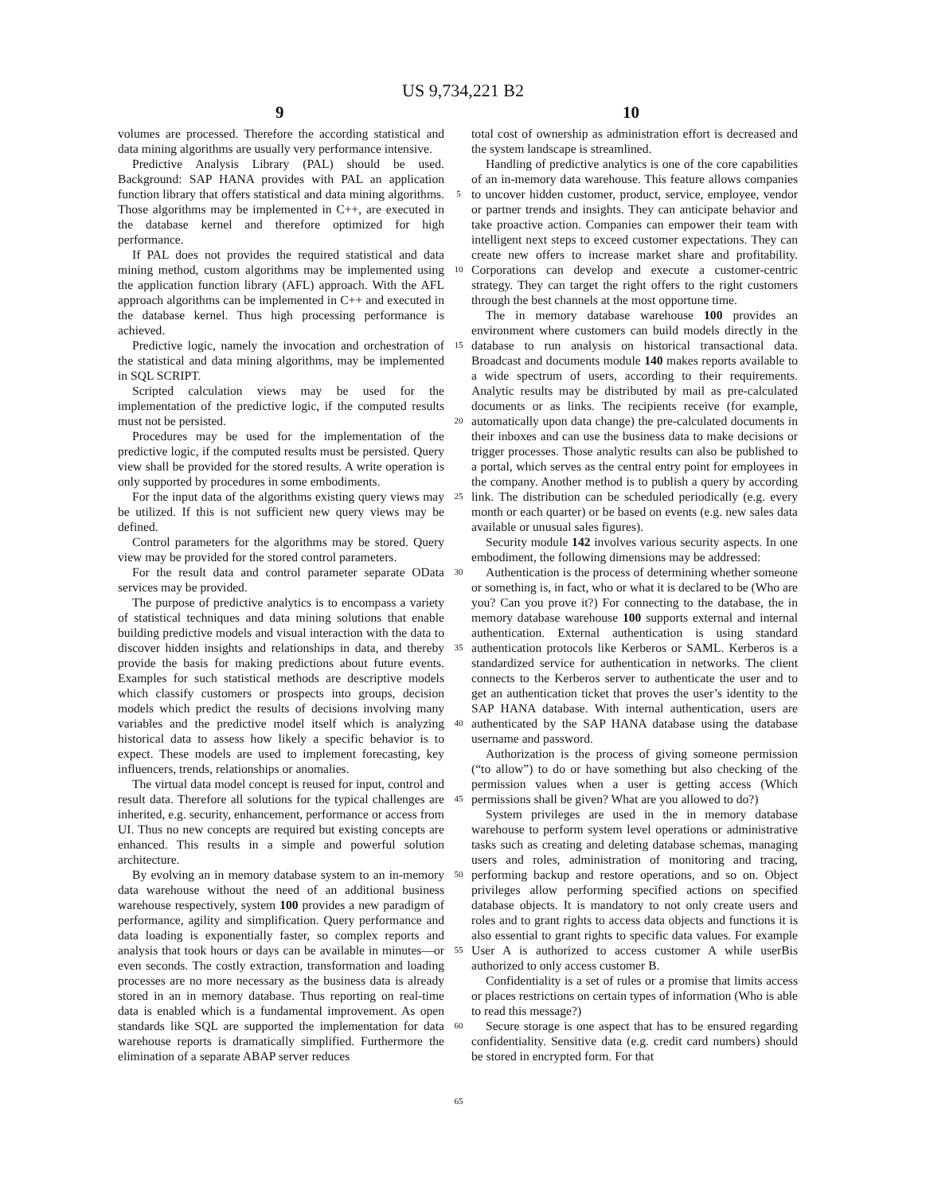US 9,734,221 B2
9 10
volumes are processed. Therefore the according statistical and data mining algorithms are usually very performance intensive.
Predictive Analysis Library (PAL) should be used. Background: SAP HANA provides with PAL an application function library that offers statistical and data mining algorithms. Those algorithms may be implemented in C++, are executed in the database kernel and therefore optimized for high performance.
If PAL does not provides the required statistical and data mining method, custom algorithms may be implemented using the application function library (AFL) approach. With the AFL approach algorithms can be implemented in C++ and executed in the database kernel. Thus high processing performance is achieved.
Predictive logic, namely the invocation and orchestration of the statistical and data mining algorithms, may be implemented in SQL SCRIPT.
Scripted calculation views may be used for the implementation of the predictive logic, if the computed results must not be persisted.
Procedures may be used for the implementation of the predictive logic, if the computed results must be persisted. Query view shall be provided for the stored results. A write operation is only supported by procedures in some embodiments.
For the input data of the algorithms existing query views may be utilized. If this is not sufficient new query views may be defined.
Control parameters for the algorithms may be stored. Query view may be provided for the stored control parameters.
For the result data and control parameter separate OData services may be provided.
The purpose of predictive analytics is to encompass a variety of statistical techniques and data mining solutions that enable building predictive models and visual interaction with the data to discover hidden insights and relationships in data, and thereby provide the basis for making predictions about future events. Examples for such statistical methods are descriptive models which classify customers or prospects into groups, decision models which predict the results of decisions involving many variables and the predictive model itself which is analyzing historical data to assess how likely a specific behavior is to expect. These models are used to implement forecasting, key influencers, trends, relationships or anomalies.
The virtual data model concept is reused for input, control and result data. Therefore all solutions for the typical challenges are inherited, e.g. security, enhancement, performance or access from UI. Thus no new concepts are required but existing concepts are enhanced. This results in a simple and powerful solution architecture.
By evolving an in memory database system to an in-memory data warehouse without the need of an additional business warehouse respectively, system 100 provides a new paradigm of performance, agility and simplification. Query performance and data loading is exponentially faster, so complex reports and analysis that took hours or days can be available in minutes—or even seconds. The costly extraction, transformation and loading processes are no more necessary as the business data is already stored in an in memory database. Thus reporting on real-time data is enabled which is a fundamental improvement. As open standards like SQL are supported the implementation for data warehouse reports is dramatically simplified. Furthermore the elimination of a separate ABAP server reduces
5
10
15
20
25
30
35
40
45
50
55
60
65
total cost of ownership as administration effort is decreased and the system landscape is streamlined.
Handling of predictive analytics is one of the core capabilities of an in-memory data warehouse. This feature allows companies to uncover hidden customer, product, service, employee, vendor or partner trends and insights. They can anticipate behavior and take proactive action. Companies can empower their team with intelligent next steps to exceed customer expectations. They can create new offers to increase market share and profitability. Corporations can develop and execute a customer-centric strategy. They can target the right offers to the right customers through the best channels at the most opportune time.
The in memory database warehouse 100 provides an environment where customers can build models directly in the database to run analysis on historical transactional data. Broadcast and documents module 140 makes reports available to a wide spectrum of users, according to their requirements. Analytic results may be distributed by mail as pre-calculated documents or as links. The recipients receive (for example, automatically upon data change) the pre-calculated documents in their inboxes and can use the business data to make decisions or trigger processes. Those analytic results can also be published to a portal, which serves as the central entry point for employees in the company. Another method is to publish a query by according link. The distribution can be scheduled periodically (e.g. every month or each quarter) or be based on events (e.g. new sales data available or unusual sales figures).
Security module 142 involves various security aspects. In one embodiment, the following dimensions may be addressed:
Authentication is the process of determining whether someone or something is, in fact, who or what it is declared to be (Who are you? Can you prove it?) For connecting to the database, the in memory database warehouse 100 supports external and internal authentication. External authentication is using standard authentication protocols like Kerberos or SAML. Kerberos is a standardized service for authentication in networks. The client connects to the Kerberos server to authenticate the user and to get an authentication ticket that proves the user’s identity to the SAP HANA database. With internal authentication, users are authenticated by the SAP HANA database using the database username and password.
Authorization is the process of giving someone permission (“to allow”) to do or have something but also checking of the permission values when a user is getting access (Which permissions shall be given? What are you allowed to do?)
System privileges are used in the in memory database warehouse to perform system level operations or administrative tasks such as creating and deleting database schemas, managing users and roles, administration of monitoring and tracing, performing backup and restore operations, and so on. Object privileges allow performing specified actions on specified database objects. It is mandatory to not only create users and roles and to grant rights to access data objects and functions it is also essential to grant rights to specific data values. For example User A is authorized to access customer A while userBis authorized to only access customer B.
Confidentiality is a set of rules or a promise that limits access or places restrictions on certain types of information (Who is able to read this message?)
Secure storage is one aspect that has to be ensured regarding confidentiality. Sensitive data (e.g. credit card numbers) should be stored in encrypted form. For that